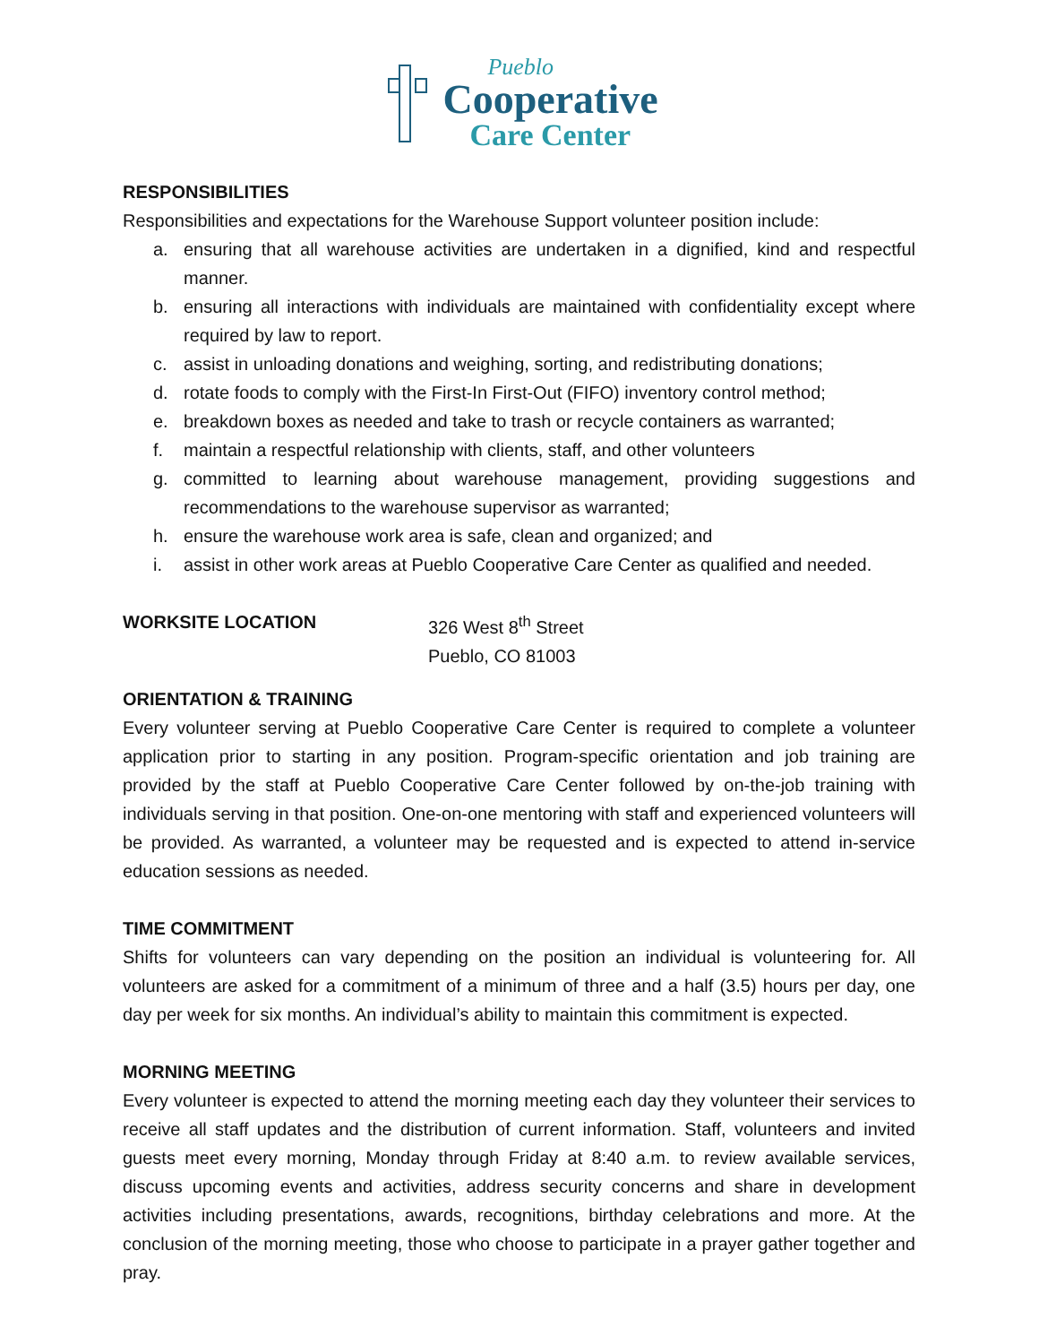Pueblo
Cooperative
Care Center
RESPONSIBILITIES
Responsibilities and expectations for the Warehouse Support volunteer position include:
a. ensuring that all warehouse activities are undertaken in a dignified, kind and respectful manner.
b. ensuring all interactions with individuals are maintained with confidentiality except where required by law to report.
c. assist in unloading donations and weighing, sorting, and redistributing donations;
d. rotate foods to comply with the First-In First-Out (FIFO) inventory control method;
e. breakdown boxes as needed and take to trash or recycle containers as warranted;
f. maintain a respectful relationship with clients, staff, and other volunteers
g. committed to learning about warehouse management, providing suggestions and recommendations to the warehouse supervisor as warranted;
h. ensure the warehouse work area is safe, clean and organized; and
i. assist in other work areas at Pueblo Cooperative Care Center as qualified and needed.
WORKSITE LOCATION 326 West 8<sup>th</sup> Street
Pueblo, CO 81003
ORIENTATION & TRAINING
Every volunteer serving at Pueblo Cooperative Care Center is required to complete a volunteer application prior to starting in any position. Program-specific orientation and job training are provided by the staff at Pueblo Cooperative Care Center followed by on-the-job training with individuals serving in that position. One-on-one mentoring with staff and experienced volunteers will be provided. As warranted, a volunteer may be requested and is expected to attend in-service education sessions as needed.
TIME COMMITMENT
Shifts for volunteers can vary depending on the position an individual is volunteering for. All volunteers are asked for a commitment of a minimum of three and a half (3.5) hours per day, one day per week for six months. An individual’s ability to maintain this commitment is expected.
MORNING MEETING
Every volunteer is expected to attend the morning meeting each day they volunteer their services to receive all staff updates and the distribution of current information. Staff, volunteers and invited guests meet every morning, Monday through Friday at 8:40 a.m. to review available services, discuss upcoming events and activities, address security concerns and share in development activities including presentations, awards, recognitions, birthday celebrations and more. At the conclusion of the morning meeting, those who choose to participate in a prayer gather together and pray.